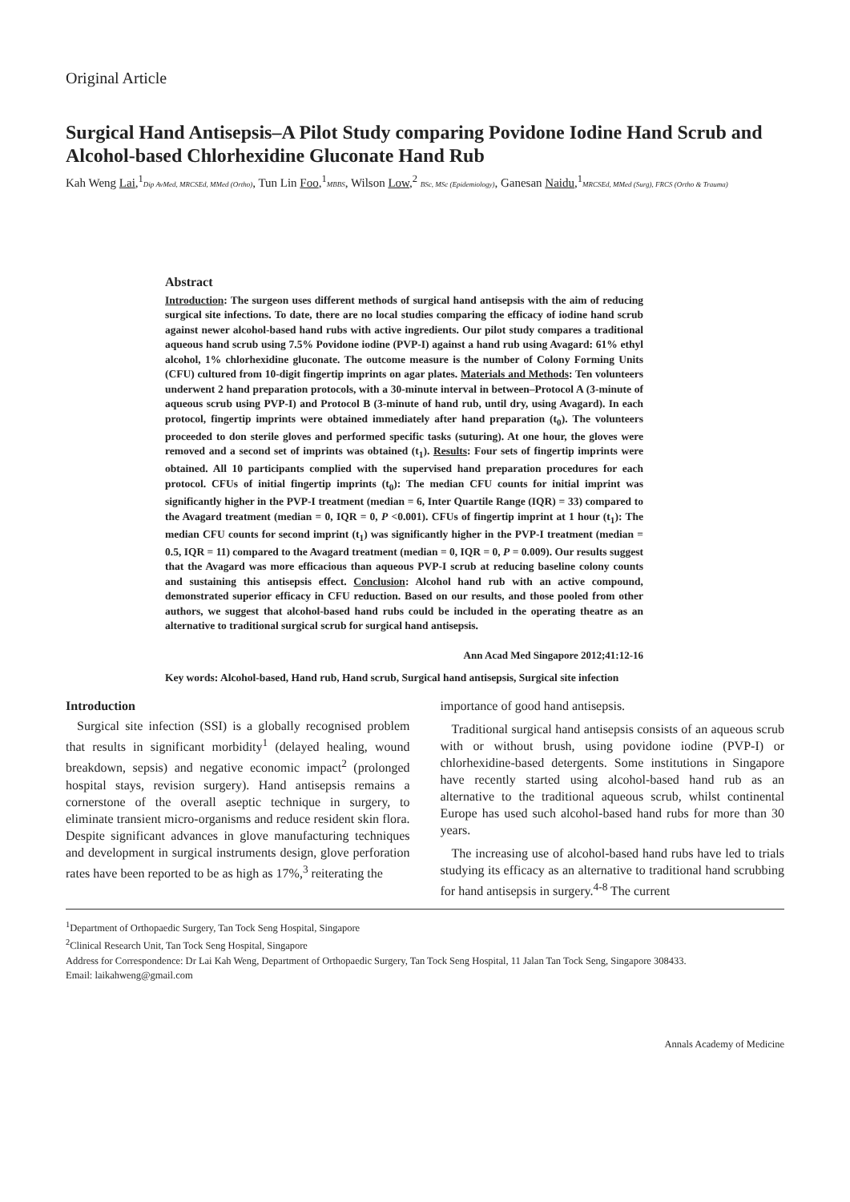Original Article
Surgical Hand Antisepsis–A Pilot Study comparing Povidone Iodine Hand Scrub and Alcohol-based Chlorhexidine Gluconate Hand Rub
Kah Weng Lai,<sup>1</sup>Dip AvMed, MRCSEd, MMed (Ortho), Tun Lin Foo,<sup>1</sup>MBBS, Wilson Low,<sup>2</sup> BSc, MSc (Epidemiology), Ganesan Naidu,<sup>1</sup>MRCSEd, MMed (Surg), FRCS (Ortho & Trauma)
Abstract
Introduction: The surgeon uses different methods of surgical hand antisepsis with the aim of reducing surgical site infections. To date, there are no local studies comparing the efficacy of iodine hand scrub against newer alcohol-based hand rubs with active ingredients. Our pilot study compares a traditional aqueous hand scrub using 7.5% Povidone iodine (PVP-I) against a hand rub using Avagard: 61% ethyl alcohol, 1% chlorhexidine gluconate. The outcome measure is the number of Colony Forming Units (CFU) cultured from 10-digit fingertip imprints on agar plates. Materials and Methods: Ten volunteers underwent 2 hand preparation protocols, with a 30-minute interval in between–Protocol A (3-minute of aqueous scrub using PVP-I) and Protocol B (3-minute of hand rub, until dry, using Avagard). In each protocol, fingertip imprints were obtained immediately after hand preparation (t<sub>0</sub>). The volunteers proceeded to don sterile gloves and performed specific tasks (suturing). At one hour, the gloves were removed and a second set of imprints was obtained (t<sub>1</sub>). Results: Four sets of fingertip imprints were obtained. All 10 participants complied with the supervised hand preparation procedures for each protocol. CFUs of initial fingertip imprints (t<sub>0</sub>): The median CFU counts for initial imprint was significantly higher in the PVP-I treatment (median = 6, Inter Quartile Range (IQR) = 33) compared to the Avagard treatment (median = 0, IQR = 0, P <0.001). CFUs of fingertip imprint at 1 hour (t<sub>1</sub>): The median CFU counts for second imprint (t<sub>1</sub>) was significantly higher in the PVP-I treatment (median = 0.5, IQR = 11) compared to the Avagard treatment (median = 0, IQR = 0, P = 0.009). Our results suggest that the Avagard was more efficacious than aqueous PVP-I scrub at reducing baseline colony counts and sustaining this antisepsis effect. Conclusion: Alcohol hand rub with an active compound, demonstrated superior efficacy in CFU reduction. Based on our results, and those pooled from other authors, we suggest that alcohol-based hand rubs could be included in the operating theatre as an alternative to traditional surgical scrub for surgical hand antisepsis.
Ann Acad Med Singapore 2012;41:12-16
Key words: Alcohol-based, Hand rub, Hand scrub, Surgical hand antisepsis, Surgical site infection
Introduction
Surgical site infection (SSI) is a globally recognised problem that results in significant morbidity<sup>1</sup> (delayed healing, wound breakdown, sepsis) and negative economic impact<sup>2</sup> (prolonged hospital stays, revision surgery). Hand antisepsis remains a cornerstone of the overall aseptic technique in surgery, to eliminate transient micro-organisms and reduce resident skin flora. Despite significant advances in glove manufacturing techniques and development in surgical instruments design, glove perforation rates have been reported to be as high as 17%,<sup>3</sup> reiterating the
importance of good hand antisepsis.
Traditional surgical hand antisepsis consists of an aqueous scrub with or without brush, using povidone iodine (PVP-I) or chlorhexidine-based detergents. Some institutions in Singapore have recently started using alcohol-based hand rub as an alternative to the traditional aqueous scrub, whilst continental Europe has used such alcohol-based hand rubs for more than 30 years.
The increasing use of alcohol-based hand rubs have led to trials studying its efficacy as an alternative to traditional hand scrubbing for hand antisepsis in surgery.<sup>4-8</sup> The current
<sup>1</sup> Department of Orthopaedic Surgery, Tan Tock Seng Hospital, Singapore
<sup>2</sup> Clinical Research Unit, Tan Tock Seng Hospital, Singapore
Address for Correspondence: Dr Lai Kah Weng, Department of Orthopaedic Surgery, Tan Tock Seng Hospital, 11 Jalan Tan Tock Seng, Singapore 308433.
Email: laikahweng@gmail.com
Annals Academy of Medicine